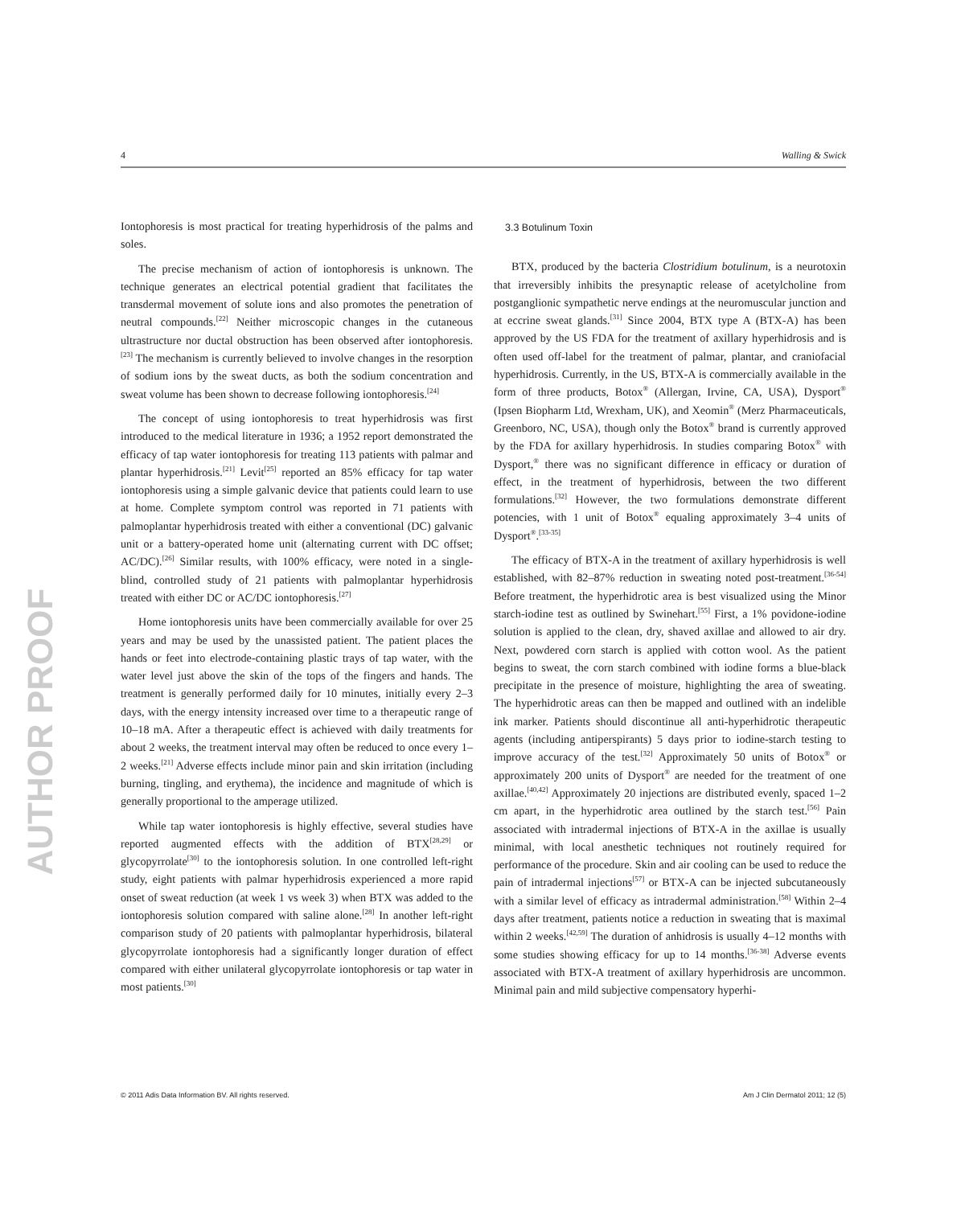4 Walling & Swick
AUTHOR PROOF
Iontophoresis is most practical for treating hyperhidrosis of the palms and soles.
The precise mechanism of action of iontophoresis is unknown. The technique generates an electrical potential gradient that facilitates the transdermal movement of solute ions and also promotes the penetration of neutral compounds.<sup>[22]</sup> Neither microscopic changes in the cutaneous ultrastructure nor ductal obstruction has been observed after iontophoresis.<sup>[23]</sup> The mechanism is currently believed to involve changes in the resorption of sodium ions by the sweat ducts, as both the sodium concentration and sweat volume has been shown to decrease following iontophoresis.<sup>[24]</sup>
The concept of using iontophoresis to treat hyperhidrosis was first introduced to the medical literature in 1936; a 1952 report demonstrated the efficacy of tap water iontophoresis for treating 113 patients with palmar and plantar hyperhidrosis.<sup>[21]</sup> Levit<sup>[25]</sup> reported an 85% efficacy for tap water iontophoresis using a simple galvanic device that patients could learn to use at home. Complete symptom control was reported in 71 patients with palmoplantar hyperhidrosis treated with either a conventional (DC) galvanic unit or a battery-operated home unit (alternating current with DC offset; AC/DC).<sup>[26]</sup> Similar results, with 100% efficacy, were noted in a single-blind, controlled study of 21 patients with palmoplantar hyperhidrosis treated with either DC or AC/DC iontophoresis.<sup>[27]</sup>
Home iontophoresis units have been commercially available for over 25 years and may be used by the unassisted patient. The patient places the hands or feet into electrode-containing plastic trays of tap water, with the water level just above the skin of the tops of the fingers and hands. The treatment is generally performed daily for 10 minutes, initially every 2–3 days, with the energy intensity increased over time to a therapeutic range of 10–18 mA. After a therapeutic effect is achieved with daily treatments for about 2 weeks, the treatment interval may often be reduced to once every 1–2 weeks.<sup>[21]</sup> Adverse effects include minor pain and skin irritation (including burning, tingling, and erythema), the incidence and magnitude of which is generally proportional to the amperage utilized.
While tap water iontophoresis is highly effective, several studies have reported augmented effects with the addition of BTX<sup>[28,29]</sup> or glycopyrrolate<sup>[30]</sup> to the iontophoresis solution. In one controlled left-right study, eight patients with palmar hyperhidrosis experienced a more rapid onset of sweat reduction (at week 1 vs week 3) when BTX was added to the iontophoresis solution compared with saline alone.<sup>[28]</sup> In another left-right comparison study of 20 patients with palmoplantar hyperhidrosis, bilateral glycopyrrolate iontophoresis had a significantly longer duration of effect compared with either unilateral glycopyrrolate iontophoresis or tap water in most patients.<sup>[30]</sup>
3.3 Botulinum Toxin
BTX, produced by the bacteria Clostridium botulinum, is a neurotoxin that irreversibly inhibits the presynaptic release of acetylcholine from postganglionic sympathetic nerve endings at the neuromuscular junction and at eccrine sweat glands.<sup>[31]</sup> Since 2004, BTX type A (BTX-A) has been approved by the US FDA for the treatment of axillary hyperhidrosis and is often used off-label for the treatment of palmar, plantar, and craniofacial hyperhidrosis. Currently, in the US, BTX-A is commercially available in the form of three products, Botox<sup>®</sup> (Allergan, Irvine, CA, USA), Dysport<sup>®</sup> (Ipsen Biopharm Ltd, Wrexham, UK), and Xeomin<sup>®</sup> (Merz Pharmaceuticals, Greenboro, NC, USA), though only the Botox<sup>®</sup> brand is currently approved by the FDA for axillary hyperhidrosis. In studies comparing Botox<sup>®</sup> with Dysport,<sup>®</sup> there was no significant difference in efficacy or duration of effect, in the treatment of hyperhidrosis, between the two different formulations.<sup>[32]</sup> However, the two formulations demonstrate different potencies, with 1 unit of Botox<sup>®</sup> equaling approximately 3–4 units of Dysport<sup>®</sup>.<sup>[33-35]</sup>
The efficacy of BTX-A in the treatment of axillary hyperhidrosis is well established, with 82–87% reduction in sweating noted post-treatment.<sup>[36-54]</sup> Before treatment, the hyperhidrotic area is best visualized using the Minor starch-iodine test as outlined by Swinehart.<sup>[55]</sup> First, a 1% povidone-iodine solution is applied to the clean, dry, shaved axillae and allowed to air dry. Next, powdered corn starch is applied with cotton wool. As the patient begins to sweat, the corn starch combined with iodine forms a blue-black precipitate in the presence of moisture, highlighting the area of sweating. The hyperhidrotic areas can then be mapped and outlined with an indelible ink marker. Patients should discontinue all anti-hyperhidrotic therapeutic agents (including antiperspirants) 5 days prior to iodine-starch testing to improve accuracy of the test.<sup>[32]</sup> Approximately 50 units of Botox<sup>®</sup> or approximately 200 units of Dysport<sup>®</sup> are needed for the treatment of one axillae.<sup>[40,42]</sup> Approximately 20 injections are distributed evenly, spaced 1–2 cm apart, in the hyperhidrotic area outlined by the starch test.<sup>[56]</sup> Pain associated with intradermal injections of BTX-A in the axillae is usually minimal, with local anesthetic techniques not routinely required for performance of the procedure. Skin and air cooling can be used to reduce the pain of intradermal injections<sup>[57]</sup> or BTX-A can be injected subcutaneously with a similar level of efficacy as intradermal administration.<sup>[58]</sup> Within 2–4 days after treatment, patients notice a reduction in sweating that is maximal within 2 weeks.<sup>[42,59]</sup> The duration of anhidrosis is usually 4–12 months with some studies showing efficacy for up to 14 months.<sup>[36-38]</sup> Adverse events associated with BTX-A treatment of axillary hyperhidrosis are uncommon. Minimal pain and mild subjective compensatory hyperhi-
© 2011 Adis Data Information BV. All rights reserved. Am J Clin Dermatol 2011; 12 (5)